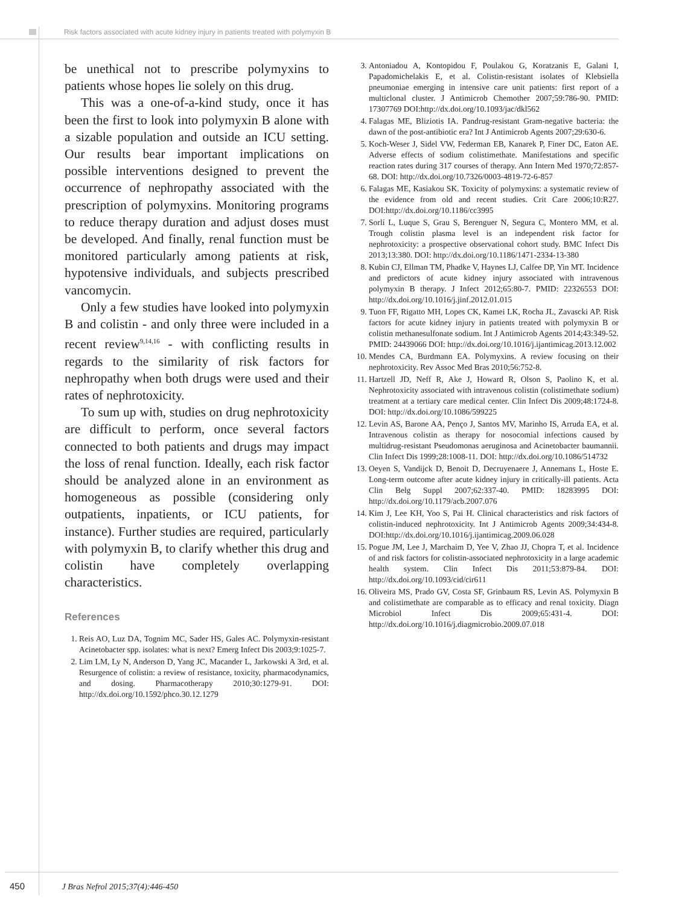Risk factors associated with acute kidney injury in patients treated with polymyxin B
be unethical not to prescribe polymyxins to patients whose hopes lie solely on this drug.
This was a one-of-a-kind study, once it has been the first to look into polymyxin B alone with a sizable population and outside an ICU setting. Our results bear important implications on possible interventions designed to prevent the occurrence of nephropathy associated with the prescription of polymyxins. Monitoring programs to reduce therapy duration and adjust doses must be developed. And finally, renal function must be monitored particularly among patients at risk, hypotensive individuals, and subjects prescribed vancomycin.
Only a few studies have looked into polymyxin B and colistin - and only three were included in a recent review<sup>9,14,16</sup> - with conflicting results in regards to the similarity of risk factors for nephropathy when both drugs were used and their rates of nephrotoxicity.
To sum up with, studies on drug nephrotoxicity are difficult to perform, once several factors connected to both patients and drugs may impact the loss of renal function. Ideally, each risk factor should be analyzed alone in an environment as homogeneous as possible (considering only outpatients, inpatients, or ICU patients, for instance). Further studies are required, particularly with polymyxin B, to clarify whether this drug and colistin have completely overlapping characteristics.
References
1. Reis AO, Luz DA, Tognim MC, Sader HS, Gales AC. Polymyxin-resistant Acinetobacter spp. isolates: what is next? Emerg Infect Dis 2003;9:1025-7.
2. Lim LM, Ly N, Anderson D, Yang JC, Macander L, Jarkowski A 3rd, et al. Resurgence of colistin: a review of resistance, toxicity, pharmacodynamics, and dosing. Pharmacotherapy 2010;30:1279-91. DOI: http://dx.doi.org/10.1592/phco.30.12.1279
3. Antoniadou A, Kontopidou F, Poulakou G, Koratzanis E, Galani I, Papadomichelakis E, et al. Colistin-resistant isolates of Klebsiella pneumoniae emerging in intensive care unit patients: first report of a multiclonal cluster. J Antimicrob Chemother 2007;59:786-90. PMID: 17307769 DOI:http://dx.doi.org/10.1093/jac/dkl562
4. Falagas ME, Bliziotis IA. Pandrug-resistant Gram-negative bacteria: the dawn of the post-antibiotic era? Int J Antimicrob Agents 2007;29:630-6.
5. Koch-Weser J, Sidel VW, Federman EB, Kanarek P, Finer DC, Eaton AE. Adverse effects of sodium colistimethate. Manifestations and specific reaction rates during 317 courses of therapy. Ann Intern Med 1970;72:857-68. DOI: http://dx.doi.org/10.7326/0003-4819-72-6-857
6. Falagas ME, Kasiakou SK. Toxicity of polymyxins: a systematic review of the evidence from old and recent studies. Crit Care 2006;10:R27. DOI:http://dx.doi.org/10.1186/cc3995
7. Sorlí L, Luque S, Grau S, Berenguer N, Segura C, Montero MM, et al. Trough colistin plasma level is an independent risk factor for nephrotoxicity: a prospective observational cohort study. BMC Infect Dis 2013;13:380. DOI: http://dx.doi.org/10.1186/1471-2334-13-380
8. Kubin CJ, Ellman TM, Phadke V, Haynes LJ, Calfee DP, Yin MT. Incidence and predictors of acute kidney injury associated with intravenous polymyxin B therapy. J Infect 2012;65:80-7. PMID: 22326553 DOI: http://dx.doi.org/10.1016/j.jinf.2012.01.015
9. Tuon FF, Rigatto MH, Lopes CK, Kamei LK, Rocha JL, Zavascki AP. Risk factors for acute kidney injury in patients treated with polymyxin B or colistin methanesulfonate sodium. Int J Antimicrob Agents 2014;43:349-52. PMID: 24439066 DOI: http://dx.doi.org/10.1016/j.ijantimicag.2013.12.002
10. Mendes CA, Burdmann EA. Polymyxins. A review focusing on their nephrotoxicity. Rev Assoc Med Bras 2010;56:752-8.
11. Hartzell JD, Neff R, Ake J, Howard R, Olson S, Paolino K, et al. Nephrotoxicity associated with intravenous colistin (colistimethate sodium) treatment at a tertiary care medical center. Clin Infect Dis 2009;48:1724-8. DOI: http://dx.doi.org/10.1086/599225
12. Levin AS, Barone AA, Penço J, Santos MV, Marinho IS, Arruda EA, et al. Intravenous colistin as therapy for nosocomial infections caused by multidrug-resistant Pseudomonas aeruginosa and Acinetobacter baumannii. Clin Infect Dis 1999;28:1008-11. DOI: http://dx.doi.org/10.1086/514732
13. Oeyen S, Vandijck D, Benoit D, Decruyenaere J, Annemans L, Hoste E. Long-term outcome after acute kidney injury in critically-ill patients. Acta Clin Belg Suppl 2007;62:337-40. PMID: 18283995 DOI: http://dx.doi.org/10.1179/acb.2007.076
14. Kim J, Lee KH, Yoo S, Pai H. Clinical characteristics and risk factors of colistin-induced nephrotoxicity. Int J Antimicrob Agents 2009;34:434-8. DOI:http://dx.doi.org/10.1016/j.ijantimicag.2009.06.028
15. Pogue JM, Lee J, Marchaim D, Yee V, Zhao JJ, Chopra T, et al. Incidence of and risk factors for colistin-associated nephrotoxicity in a large academic health system. Clin Infect Dis 2011;53:879-84. DOI: http://dx.doi.org/10.1093/cid/cir611
16. Oliveira MS, Prado GV, Costa SF, Grinbaum RS, Levin AS. Polymyxin B and colistimethate are comparable as to efficacy and renal toxicity. Diagn Microbiol Infect Dis 2009;65:431-4. DOI: http://dx.doi.org/10.1016/j.diagmicrobio.2009.07.018
450 J Bras Nefrol 2015;37(4):446-450